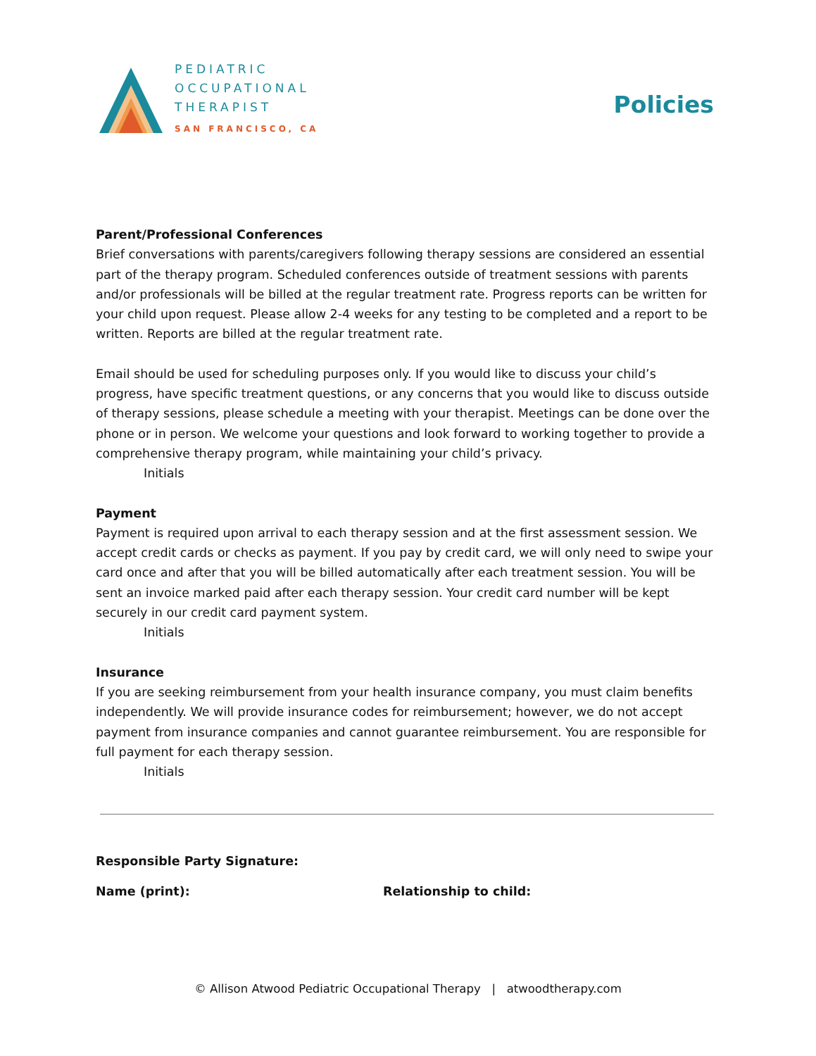PEDIATRIC
OCCUPATIONAL
THERAPIST
SAN FRANCISCO, CA
Policies
Parent/Professional Conferences
Brief conversations with parents/caregivers following therapy sessions are considered an essential part of the therapy program. Scheduled conferences outside of treatment sessions with parents and/or professionals will be billed at the regular treatment rate. Progress reports can be written for your child upon request. Please allow 2-4 weeks for any testing to be completed and a report to be written. Reports are billed at the regular treatment rate.
Email should be used for scheduling purposes only. If you would like to discuss your child’s progress, have specific treatment questions, or any concerns that you would like to discuss outside of therapy sessions, please schedule a meeting with your therapist. Meetings can be done over the phone or in person. We welcome your questions and look forward to working together to provide a comprehensive therapy program, while maintaining your child’s privacy.
Initials
Payment
Payment is required upon arrival to each therapy session and at the first assessment session. We accept credit cards or checks as payment. If you pay by credit card, we will only need to swipe your card once and after that you will be billed automatically after each treatment session. You will be sent an invoice marked paid after each therapy session. Your credit card number will be kept securely in our credit card payment system.
Initials
Insurance
If you are seeking reimbursement from your health insurance company, you must claim benefits independently. We will provide insurance codes for reimbursement; however, we do not accept payment from insurance companies and cannot guarantee reimbursement. You are responsible for full payment for each therapy session.
Initials
Responsible Party Signature:
Name (print): Relationship to child:
© Allison Atwood Pediatric Occupational Therapy | atwoodtherapy.com